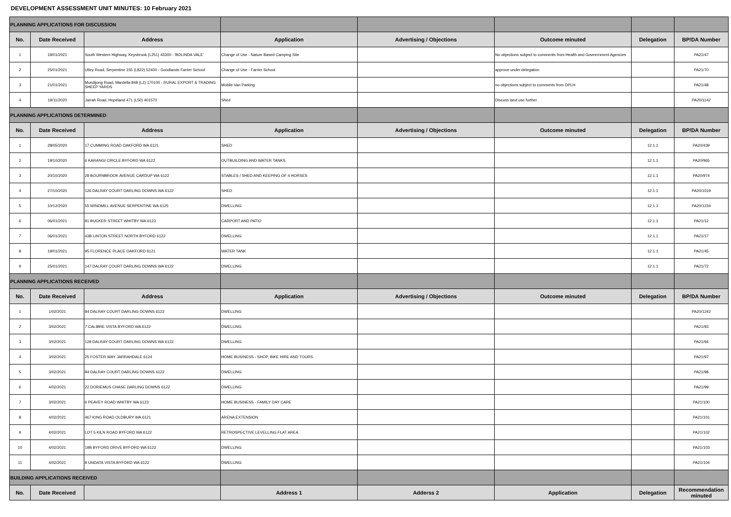DEVELOPMENT ASSESSMENT UNIT MINUTES: 10 February 2021
| PLANNING APPLICATIONS FOR DISCUSSION | | | | | | | |
| No. | Date Received | Address | Application | Advertising / Objections | Outcome minuted | Delegation | BP/DA Number |
| 1 | 19/01/2021 | South Western Highway, Keysbrook (L251) 43300 - 'BOLINDA VALE' | Change of Use - Nature Based Camping Site | | No objections subject to comments from Health and Goveernment Agencies | | PA21/47 |
| 2 | 25/01/2021 | Utley Road, Serpentine 155 (L822) 52400 - Goodlands Farrier School | Change of Use - Farrier School | | approve under delegation | | PA21/70 |
| 3 | 21/01/2021 | Mundijong Road, Mardella 848 (L2) 170100 - RURAL EXPORT & TRADING SHEEP YARDS | Mobile Van Parking | | no objections subject to comments from DPLH | | PA21/48 |
| 4 | 19/11/2020 | Jarrah Road, Hopeland 471 (L50) 401570 | Shed | | Discuss land use further | | PA20/1142 |
| PLANNING APPLICATIONS DETERMINED | | | | | | | |
| No. | Date Received | Address | Application | Advertising / Objections | Outcome minuted | Delegation | BP/DA Number |
| 1 | 28/05/2020 | 17 CUMMING ROAD OAKFORD WA 6121 | SHED | | | 12.1.1 | PA20/439 |
| 2 | 19/10/2020 | 6 KARANGI CIRCLE BYFORD WA 6122 | OUTBUILDING AND WATER TANKS | | | 12.1.1 | PA20/965 |
| 3 | 20/10/2020 | 28 BOURNBROOK AVENUE CARDUP WA 6122 | STABLES / SHED AND KEEPING OF 4 HORSES | | | 12.1.1 | PA20/974 |
| 4 | 27/10/2020 | 126 DALRAY COURT DARLING DOWNS WA 6122 | SHED | | | 12.1.1 | PA20/1019 |
| 5 | 10/12/2020 | 55 WINDMILL AVENUE SERPENTINE WA 6125 | DWELLING | | | 12.1.1 | PA20/1234 |
| 6 | 06/01/2021 | 81 BUCKER STREET WHITBY WA 6123 | CARPORT AND PATIO | | | 12.1.1 | PA21/12 |
| 7 | 06/01/2021 | 43B LINTON STREET NORTH BYFORD 6122 | DWELLING | | | 12.1.1 | PA21/17 |
| 8 | 19/01/2021 | 95 FLORENCE PLACE OAKFORD 6121 | WATER TANK | | | 12.1.1 | PA21/45 |
| 9 | 25/01/2021 | 147 DALRAY COURT DARLING DOWNS WA 6122 | DWELLING | | | 12.1.1 | PA21/72 |
| PLANNING APPLICATIONS RECEIVED | | | | | | | |
| No. | Date Received | Address | Application | Advertising / Objections | Outcome minuted | Delegation | BP/DA Number |
| 1 | 1/02/2021 | 84 DALRAY COURT DARLING DOWNS 6122 | DWELLING | | | | PA20/1242 |
| 2 | 3/02/2021 | 7 CALIBRE VISTA BYFORD WA 6122 | DWELLING | | | | PA21/93 |
| 3 | 3/02/2021 | 128 DALRAY COURT DARLING DOWNS WA 6122 | DWELLING | | | | PA21/94 |
| 4 | 3/02/2021 | 25 FOSTER WAY JARRAHDALE 6124 | HOME BUSINESS - SHOP, BIKE HIRE AND TOURS | | | | PA21/97 |
| 5 | 3/02/2021 | 84 DALRAY COURT DARLING DOWNS 6122 | DWELLING | | | | PA21/98 |
| 6 | 4/02/2021 | 22 DORIEMUS CHASE DARLING DOWNS 6122 | DWELLING | | | | PA21/99 |
| 7 | 3/02/2021 | 6 PEAVEY ROAD WHITBY WA 6123 | HOME BUSINESS - FAMILY DAY CARE | | | | PA21/100 |
| 8 | 4/02/2021 | 467 KING ROAD OLDBURY WA 6121 | ARENA EXTENSION | | | | PA21/101 |
| 9 | 4/02/2021 | LOT 5 KILN ROAD BYFORD WA 6122 | RETROSPECTIVE LEVELLING FLAT AREA | | | | PA21/102 |
| 10 | 4/02/2021 | 19B BYFORD DRIVE BYFORD WA 6122 | DWELLING | | | | PA21/103 |
| 11 | 4/02/2021 | 8 UNDATA VISTA BYFORD WA 6122 | DWELLING | | | | PA21/104 |
| BUILDING APPLICATIONS RECEIVED | | | | | | | |
| No. | Date Received | | Address 1 | Adderss 2 | Application | Delegation | Recommendation minuted |